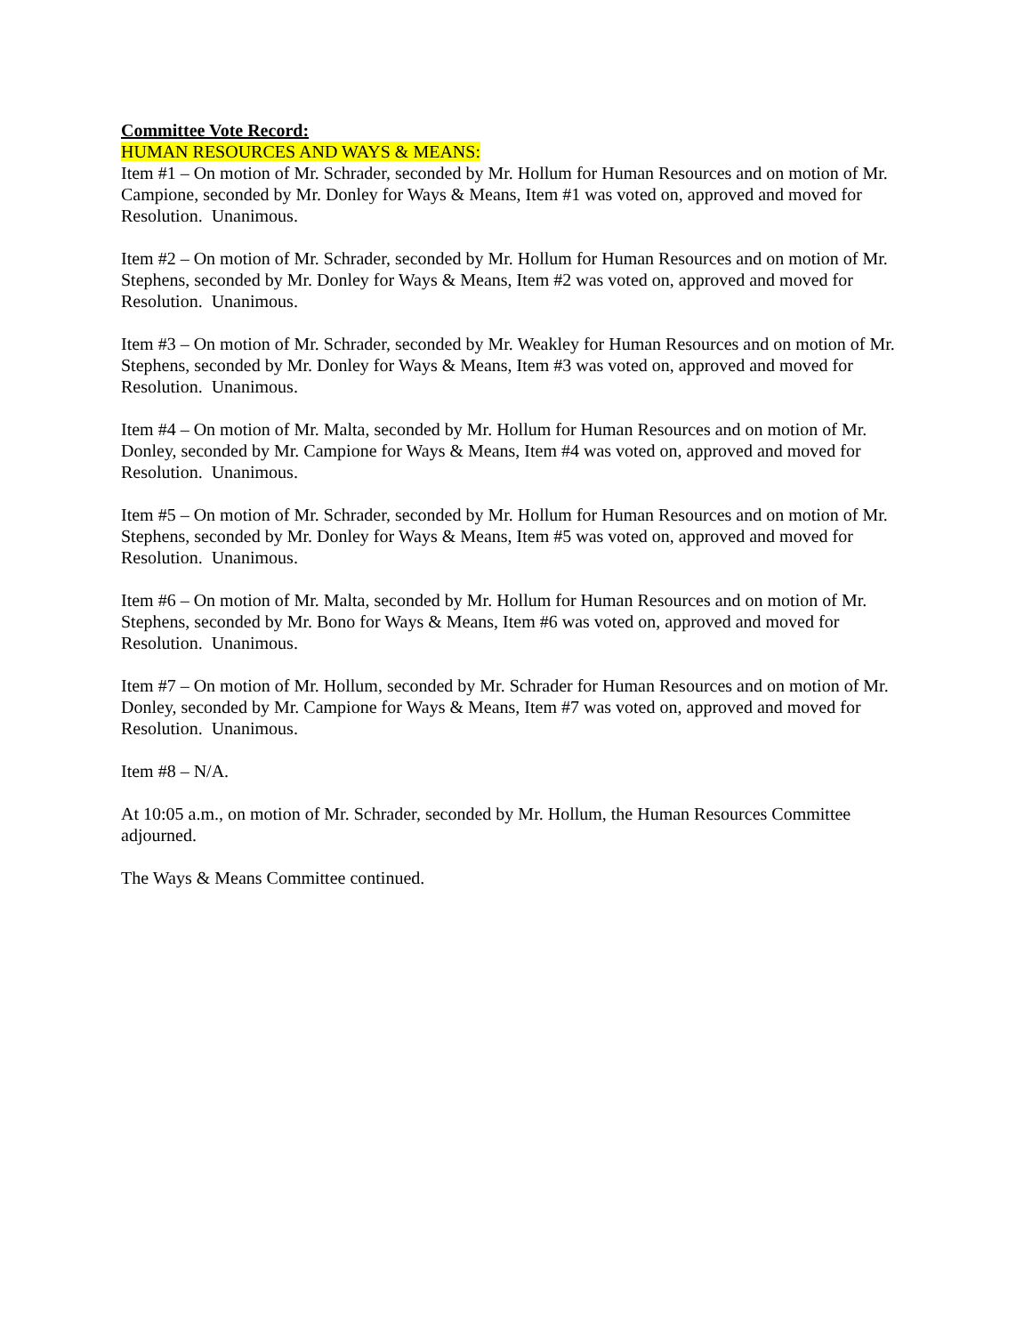Committee Vote Record:
HUMAN RESOURCES AND WAYS & MEANS:
Item #1 – On motion of Mr. Schrader, seconded by Mr. Hollum for Human Resources and on motion of Mr. Campione, seconded by Mr. Donley for Ways & Means, Item #1 was voted on, approved and moved for Resolution. Unanimous.
Item #2 – On motion of Mr. Schrader, seconded by Mr. Hollum for Human Resources and on motion of Mr. Stephens, seconded by Mr. Donley for Ways & Means, Item #2 was voted on, approved and moved for Resolution. Unanimous.
Item #3 – On motion of Mr. Schrader, seconded by Mr. Weakley for Human Resources and on motion of Mr. Stephens, seconded by Mr. Donley for Ways & Means, Item #3 was voted on, approved and moved for Resolution. Unanimous.
Item #4 – On motion of Mr. Malta, seconded by Mr. Hollum for Human Resources and on motion of Mr. Donley, seconded by Mr. Campione for Ways & Means, Item #4 was voted on, approved and moved for Resolution. Unanimous.
Item #5 – On motion of Mr. Schrader, seconded by Mr. Hollum for Human Resources and on motion of Mr. Stephens, seconded by Mr. Donley for Ways & Means, Item #5 was voted on, approved and moved for Resolution. Unanimous.
Item #6 – On motion of Mr. Malta, seconded by Mr. Hollum for Human Resources and on motion of Mr. Stephens, seconded by Mr. Bono for Ways & Means, Item #6 was voted on, approved and moved for Resolution. Unanimous.
Item #7 – On motion of Mr. Hollum, seconded by Mr. Schrader for Human Resources and on motion of Mr. Donley, seconded by Mr. Campione for Ways & Means, Item #7 was voted on, approved and moved for Resolution. Unanimous.
Item #8 – N/A.
At 10:05 a.m., on motion of Mr. Schrader, seconded by Mr. Hollum, the Human Resources Committee adjourned.
The Ways & Means Committee continued.